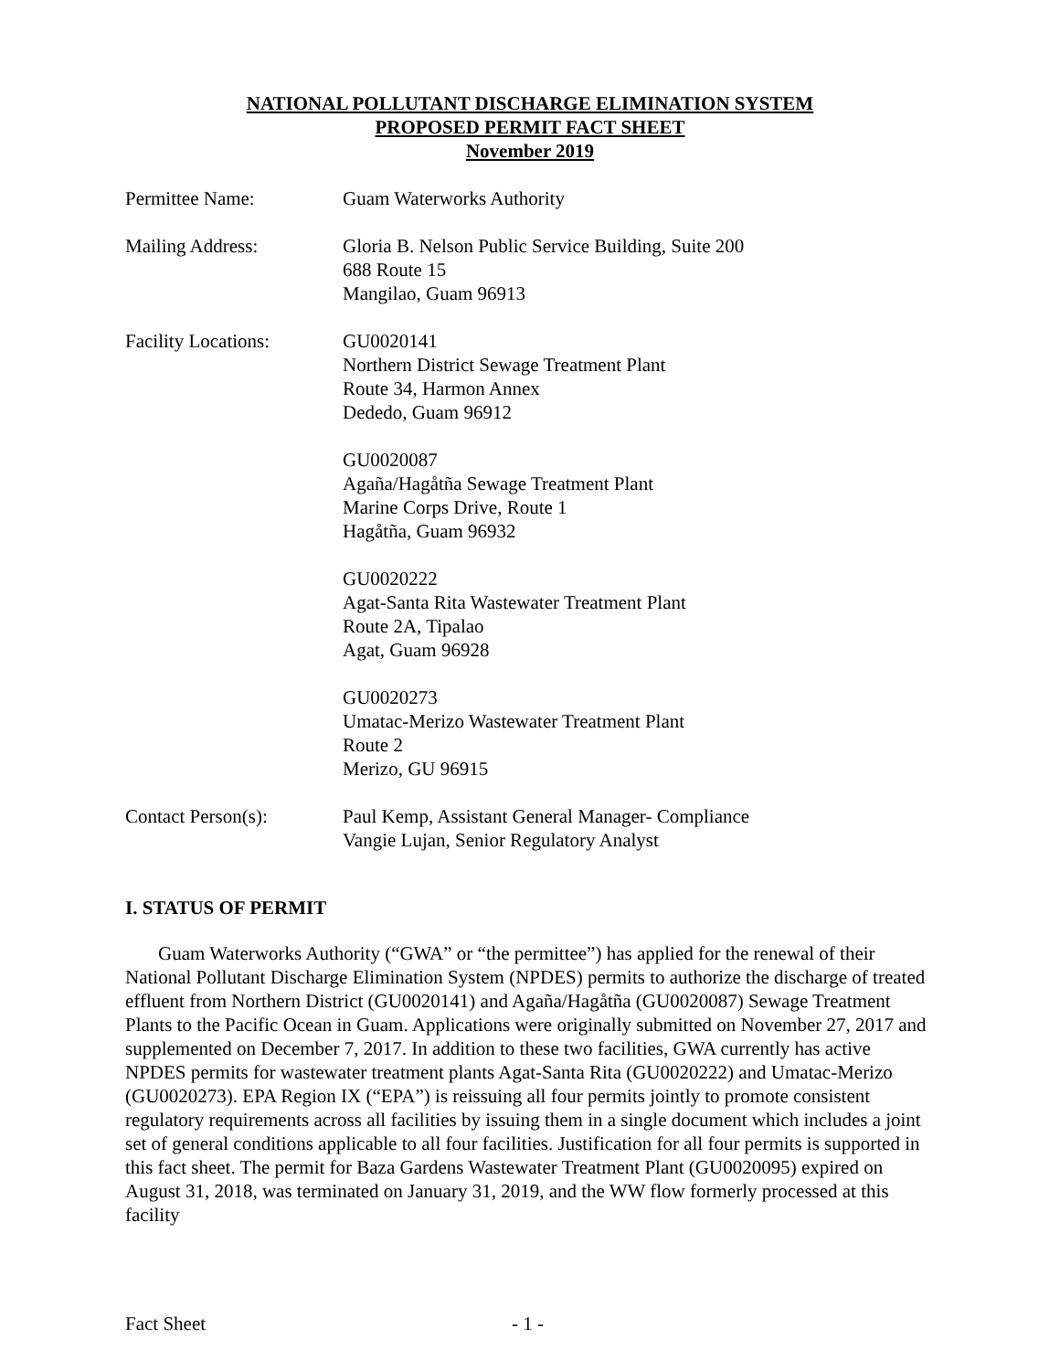NATIONAL POLLUTANT DISCHARGE ELIMINATION SYSTEM
PROPOSED PERMIT FACT SHEET
November 2019
Permittee Name: Guam Waterworks Authority
Mailing Address: Gloria B. Nelson Public Service Building, Suite 200
688 Route 15
Mangilao, Guam 96913
Facility Locations:
GU0020141
Northern District Sewage Treatment Plant
Route 34, Harmon Annex
Dededo, Guam 96912
GU0020087
Agaña/Hagåtña Sewage Treatment Plant
Marine Corps Drive, Route 1
Hagåtña, Guam 96932
GU0020222
Agat-Santa Rita Wastewater Treatment Plant
Route 2A, Tipalao
Agat, Guam 96928
GU0020273
Umatac-Merizo Wastewater Treatment Plant
Route 2
Merizo, GU 96915
Contact Person(s): Paul Kemp, Assistant General Manager- Compliance
Vangie Lujan, Senior Regulatory Analyst
I. STATUS OF PERMIT
Guam Waterworks Authority (“GWA” or “the permittee”) has applied for the renewal of their National Pollutant Discharge Elimination System (NPDES) permits to authorize the discharge of treated effluent from Northern District (GU0020141) and Agaña/Hagåtña (GU0020087) Sewage Treatment Plants to the Pacific Ocean in Guam. Applications were originally submitted on November 27, 2017 and supplemented on December 7, 2017. In addition to these two facilities, GWA currently has active NPDES permits for wastewater treatment plants Agat-Santa Rita (GU0020222) and Umatac-Merizo (GU0020273). EPA Region IX (“EPA”) is reissuing all four permits jointly to promote consistent regulatory requirements across all facilities by issuing them in a single document which includes a joint set of general conditions applicable to all four facilities. Justification for all four permits is supported in this fact sheet. The permit for Baza Gardens Wastewater Treatment Plant (GU0020095) expired on August 31, 2018, was terminated on January 31, 2019, and the WW flow formerly processed at this facility
Fact Sheet - 1 -